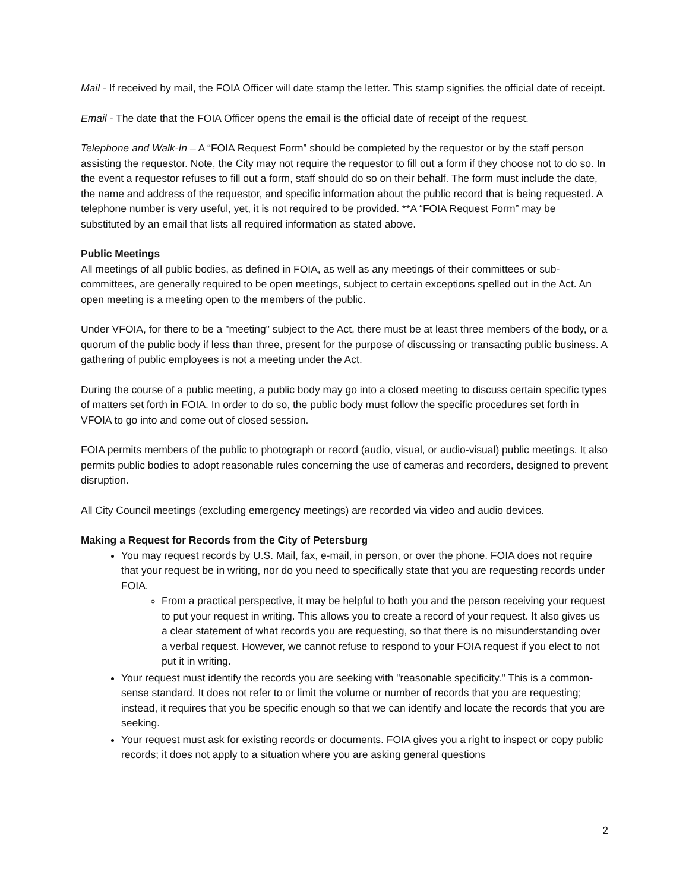Mail - If received by mail, the FOIA Officer will date stamp the letter. This stamp signifies the official date of receipt.
Email - The date that the FOIA Officer opens the email is the official date of receipt of the request.
Telephone and Walk-In – A “FOIA Request Form” should be completed by the requestor or by the staff person assisting the requestor. Note, the City may not require the requestor to fill out a form if they choose not to do so. In the event a requestor refuses to fill out a form, staff should do so on their behalf. The form must include the date, the name and address of the requestor, and specific information about the public record that is being requested. A telephone number is very useful, yet, it is not required to be provided. **A “FOIA Request Form” may be substituted by an email that lists all required information as stated above.
Public Meetings
All meetings of all public bodies, as defined in FOIA, as well as any meetings of their committees or sub-committees, are generally required to be open meetings, subject to certain exceptions spelled out in the Act. An open meeting is a meeting open to the members of the public.
Under VFOIA, for there to be a "meeting" subject to the Act, there must be at least three members of the body, or a quorum of the public body if less than three, present for the purpose of discussing or transacting public business. A gathering of public employees is not a meeting under the Act.
During the course of a public meeting, a public body may go into a closed meeting to discuss certain specific types of matters set forth in FOIA. In order to do so, the public body must follow the specific procedures set forth in VFOIA to go into and come out of closed session.
FOIA permits members of the public to photograph or record (audio, visual, or audio-visual) public meetings. It also permits public bodies to adopt reasonable rules concerning the use of cameras and recorders, designed to prevent disruption.
All City Council meetings (excluding emergency meetings) are recorded via video and audio devices.
Making a Request for Records from the City of Petersburg
You may request records by U.S. Mail, fax, e-mail, in person, or over the phone. FOIA does not require that your request be in writing, nor do you need to specifically state that you are requesting records under FOIA.
From a practical perspective, it may be helpful to both you and the person receiving your request to put your request in writing. This allows you to create a record of your request. It also gives us a clear statement of what records you are requesting, so that there is no misunderstanding over a verbal request. However, we cannot refuse to respond to your FOIA request if you elect to not put it in writing.
Your request must identify the records you are seeking with "reasonable specificity." This is a common-sense standard. It does not refer to or limit the volume or number of records that you are requesting; instead, it requires that you be specific enough so that we can identify and locate the records that you are seeking.
Your request must ask for existing records or documents. FOIA gives you a right to inspect or copy public records; it does not apply to a situation where you are asking general questions
2